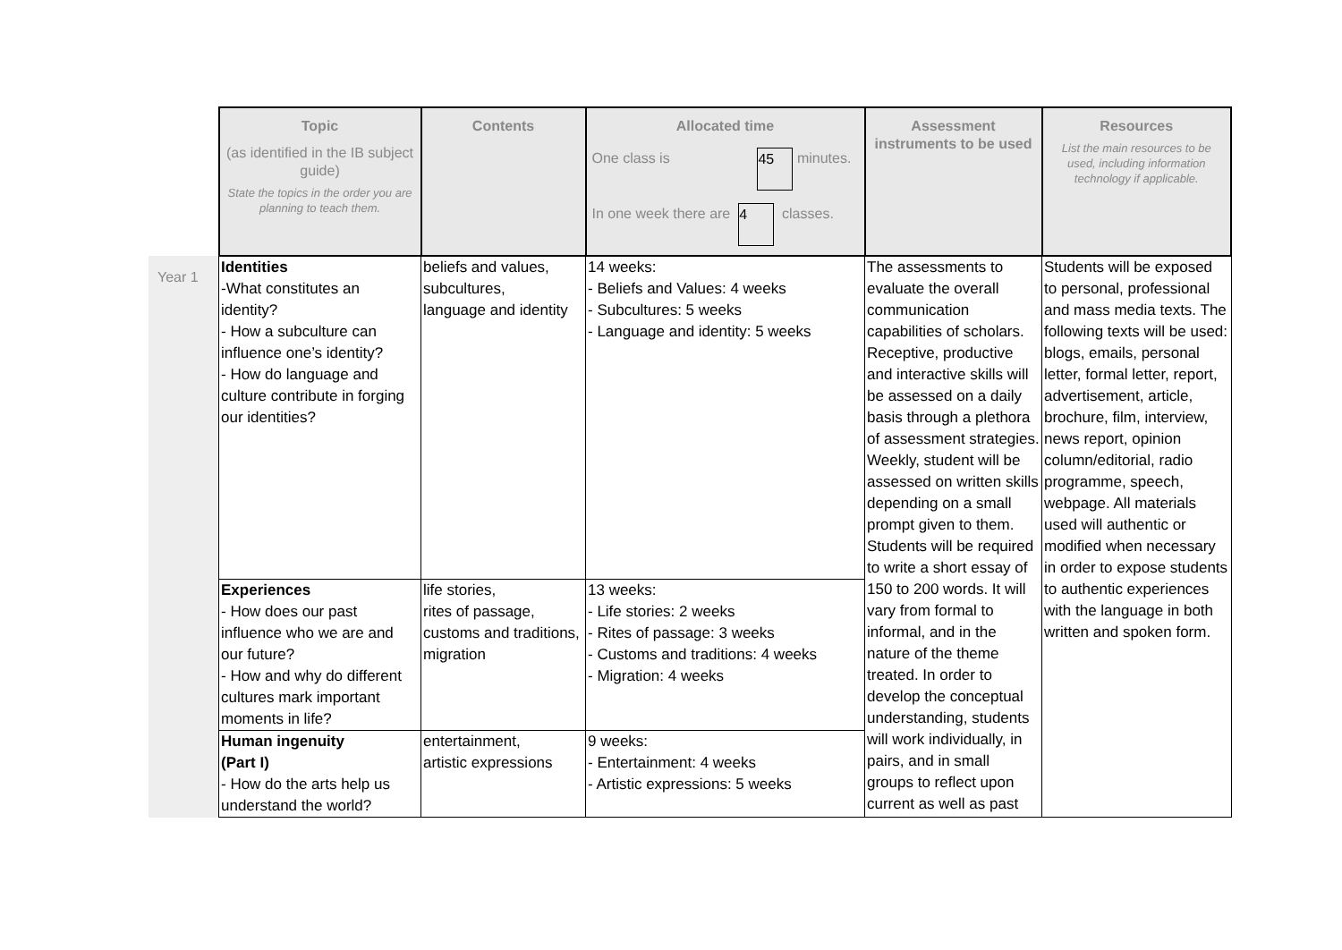| | Topic (as identified in the IB subject guide) State the topics in the order you are planning to teach them. | Contents | Allocated time One class is 45 minutes. In one week there are 4 classes. | Assessment instruments to be used | Resources List the main resources to be used, including information technology if applicable. |
| Year 1 | Identities -What constitutes an identity? - How a subculture can influence one’s identity? - How do language and culture contribute in forging our identities? | beliefs and values, subcultures, language and identity | 14 weeks: - Beliefs and Values: 4 weeks - Subcultures: 5 weeks - Language and identity: 5 weeks | The assessments to evaluate the overall communication capabilities of scholars. Receptive, productive and interactive skills will be assessed on a daily basis through a plethora of assessment strategies. Weekly, student will be assessed on written skills depending on a small prompt given to them. Students will be required to write a short essay of 150 to 200 words. It will vary from formal to informal, and in the nature of the theme treated. In order to develop the conceptual understanding, students will work individually, in pairs, and in small groups to reflect upon current as well as past | Students will be exposed to personal, professional and mass media texts. The following texts will be used: blogs, emails, personal letter, formal letter, report, advertisement, article, brochure, film, interview, news report, opinion column/editorial, radio programme, speech, webpage. All materials used will authentic or modified when necessary in order to expose students to authentic experiences with the language in both written and spoken form. |
| | Experiences - How does our past influence who we are and our future? - How and why do different cultures mark important moments in life? | life stories, rites of passage, customs and traditions, migration | 13 weeks: - Life stories: 2 weeks - Rites of passage: 3 weeks - Customs and traditions: 4 weeks - Migration: 4 weeks | | |
| | Human ingenuity (Part I) - How do the arts help us understand the world? | entertainment, artistic expressions | 9 weeks: - Entertainment: 4 weeks - Artistic expressions: 5 weeks | | |